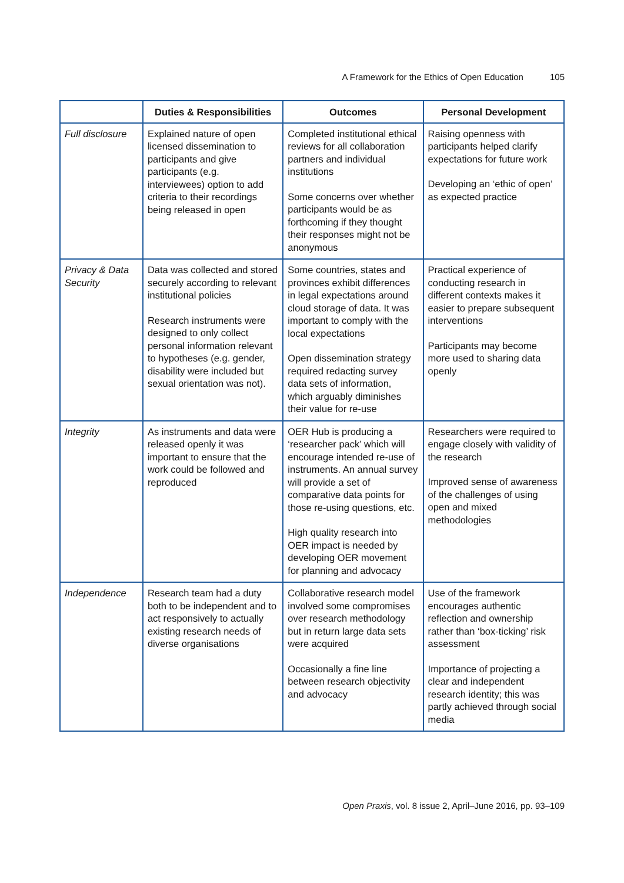A Framework for the Ethics of Open Education 105
| | Duties & Responsibilities | Outcomes | Personal Development |
| --- | --- | --- | --- |
| Full disclosure | Explained nature of open licensed dissemination to participants and give participants (e.g. interviewees) option to add criteria to their recordings being released in open | Completed institutional ethical reviews for all collaboration partners and individual institutions Some concerns over whether participants would be as forthcoming if they thought their responses might not be anonymous | Raising openness with participants helped clarify expectations for future work Developing an ‘ethic of open’ as expected practice |
| Privacy & Data Security | Data was collected and stored securely according to relevant institutional policies Research instruments were designed to only collect personal information relevant to hypotheses (e.g. gender, disability were included but sexual orientation was not). | Some countries, states and provinces exhibit differences in legal expectations around cloud storage of data. It was important to comply with the local expectations Open dissemination strategy required redacting survey data sets of information, which arguably diminishes their value for re-use | Practical experience of conducting research in different contexts makes it easier to prepare subsequent interventions Participants may become more used to sharing data openly |
| Integrity | As instruments and data were released openly it was important to ensure that the work could be followed and reproduced | OER Hub is producing a ‘researcher pack’ which will encourage intended re-use of instruments. An annual survey will provide a set of comparative data points for those re-using questions, etc. High quality research into OER impact is needed by developing OER movement for planning and advocacy | Researchers were required to engage closely with validity of the research Improved sense of awareness of the challenges of using open and mixed methodologies |
| Independence | Research team had a duty both to be independent and to act responsively to actually existing research needs of diverse organisations | Collaborative research model involved some compromises over research methodology but in return large data sets were acquired Occasionally a fine line between research objectivity and advocacy | Use of the framework encourages authentic reflection and ownership rather than ‘box-ticking’ risk assessment Importance of projecting a clear and independent research identity; this was partly achieved through social media |
Open Praxis, vol. 8 issue 2, April–June 2016, pp. 93–109